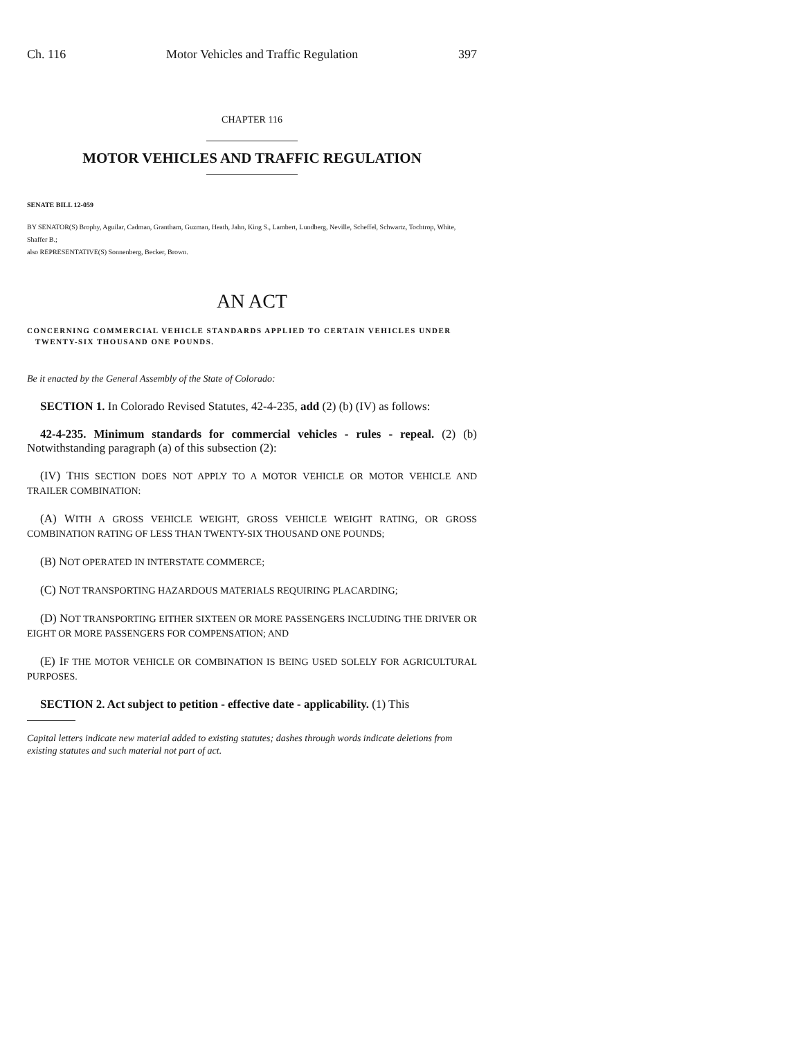Ch. 116 Motor Vehicles and Traffic Regulation 397
CHAPTER 116
MOTOR VEHICLES AND TRAFFIC REGULATION
SENATE BILL 12-059
BY SENATOR(S) Brophy, Aguilar, Cadman, Grantham, Guzman, Heath, Jahn, King S., Lambert, Lundberg, Neville, Scheffel, Schwartz, Tochtrop, White, Shaffer B.;
also REPRESENTATIVE(S) Sonnenberg, Becker, Brown.
AN ACT
CONCERNING COMMERCIAL VEHICLE STANDARDS APPLIED TO CERTAIN VEHICLES UNDER
TWENTY-SIX THOUSAND ONE POUNDS.
Be it enacted by the General Assembly of the State of Colorado:
SECTION 1. In Colorado Revised Statutes, 42-4-235, add (2) (b) (IV) as follows:
42-4-235. Minimum standards for commercial vehicles - rules - repeal. (2) (b) Notwithstanding paragraph (a) of this subsection (2):
(IV) THIS SECTION DOES NOT APPLY TO A MOTOR VEHICLE OR MOTOR VEHICLE AND TRAILER COMBINATION:
(A) WITH A GROSS VEHICLE WEIGHT, GROSS VEHICLE WEIGHT RATING, OR GROSS COMBINATION RATING OF LESS THAN TWENTY-SIX THOUSAND ONE POUNDS;
(B) NOT OPERATED IN INTERSTATE COMMERCE;
(C) NOT TRANSPORTING HAZARDOUS MATERIALS REQUIRING PLACARDING;
(D) NOT TRANSPORTING EITHER SIXTEEN OR MORE PASSENGERS INCLUDING THE DRIVER OR EIGHT OR MORE PASSENGERS FOR COMPENSATION; AND
(E) IF THE MOTOR VEHICLE OR COMBINATION IS BEING USED SOLELY FOR AGRICULTURAL PURPOSES.
SECTION 2. Act subject to petition - effective date - applicability. (1) This
Capital letters indicate new material added to existing statutes; dashes through words indicate deletions from existing statutes and such material not part of act.